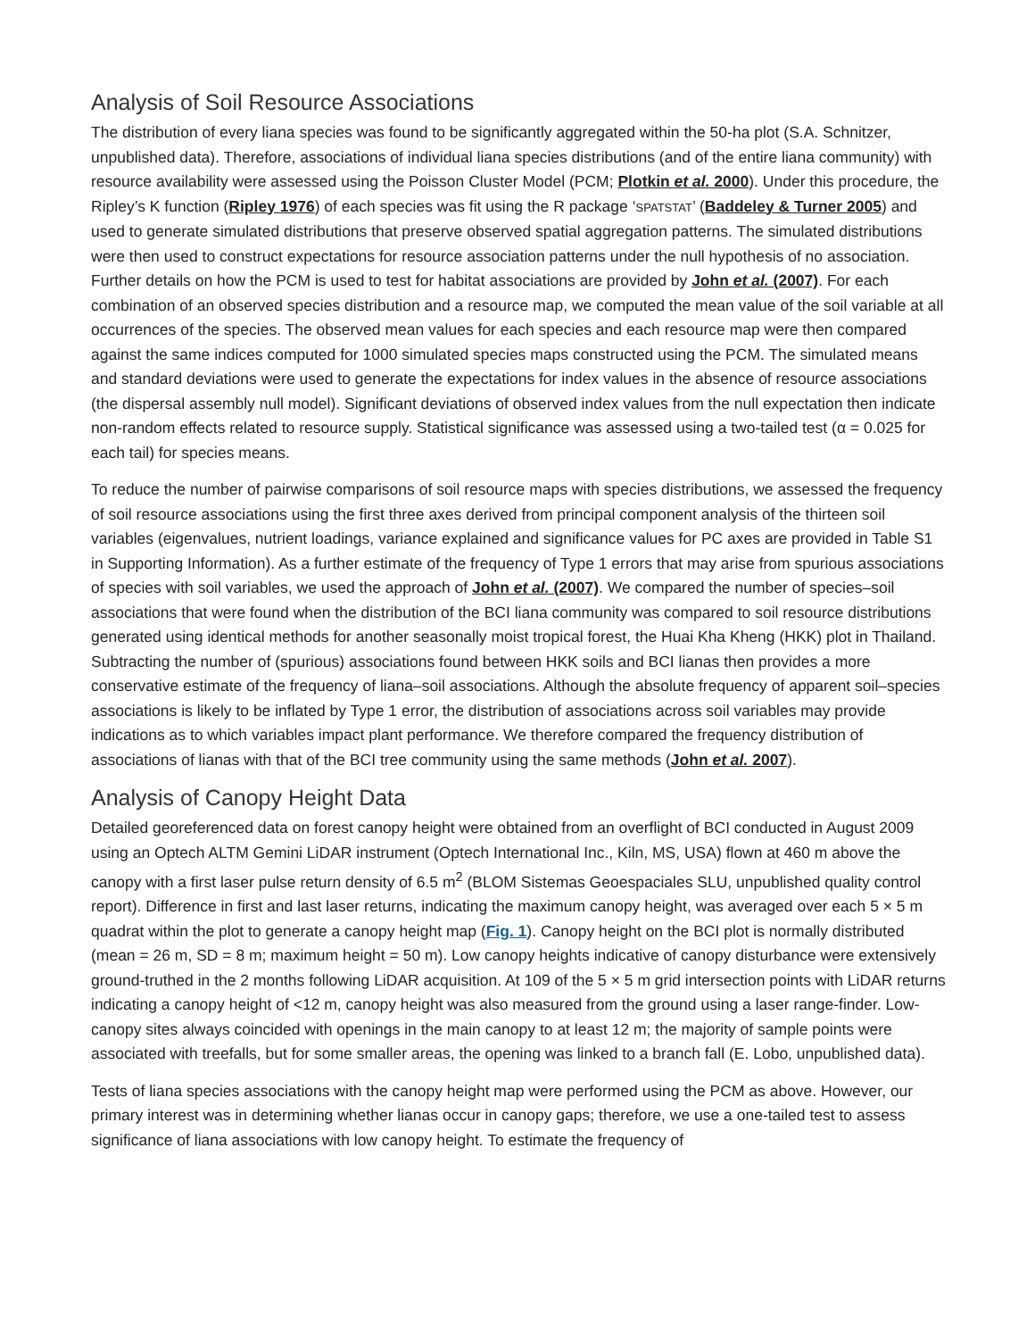Analysis of Soil Resource Associations
The distribution of every liana species was found to be significantly aggregated within the 50-ha plot (S.A. Schnitzer, unpublished data). Therefore, associations of individual liana species distributions (and of the entire liana community) with resource availability were assessed using the Poisson Cluster Model (PCM; Plotkin et al. 2000). Under this procedure, the Ripley’s K function (Ripley 1976) of each species was fit using the R package ‘SPATSTAT’ (Baddeley & Turner 2005) and used to generate simulated distributions that preserve observed spatial aggregation patterns. The simulated distributions were then used to construct expectations for resource association patterns under the null hypothesis of no association. Further details on how the PCM is used to test for habitat associations are provided by John et al. (2007). For each combination of an observed species distribution and a resource map, we computed the mean value of the soil variable at all occurrences of the species. The observed mean values for each species and each resource map were then compared against the same indices computed for 1000 simulated species maps constructed using the PCM. The simulated means and standard deviations were used to generate the expectations for index values in the absence of resource associations (the dispersal assembly null model). Significant deviations of observed index values from the null expectation then indicate non-random effects related to resource supply. Statistical significance was assessed using a two-tailed test (α = 0.025 for each tail) for species means.
To reduce the number of pairwise comparisons of soil resource maps with species distributions, we assessed the frequency of soil resource associations using the first three axes derived from principal component analysis of the thirteen soil variables (eigenvalues, nutrient loadings, variance explained and significance values for PC axes are provided in Table S1 in Supporting Information). As a further estimate of the frequency of Type 1 errors that may arise from spurious associations of species with soil variables, we used the approach of John et al. (2007). We compared the number of species–soil associations that were found when the distribution of the BCI liana community was compared to soil resource distributions generated using identical methods for another seasonally moist tropical forest, the Huai Kha Kheng (HKK) plot in Thailand. Subtracting the number of (spurious) associations found between HKK soils and BCI lianas then provides a more conservative estimate of the frequency of liana–soil associations. Although the absolute frequency of apparent soil–species associations is likely to be inflated by Type 1 error, the distribution of associations across soil variables may provide indications as to which variables impact plant performance. We therefore compared the frequency distribution of associations of lianas with that of the BCI tree community using the same methods (John et al. 2007).
Analysis of Canopy Height Data
Detailed georeferenced data on forest canopy height were obtained from an overflight of BCI conducted in August 2009 using an Optech ALTM Gemini LiDAR instrument (Optech International Inc., Kiln, MS, USA) flown at 460 m above the canopy with a first laser pulse return density of 6.5 m<sup>2</sup> (BLOM Sistemas Geoespaciales SLU, unpublished quality control report). Difference in first and last laser returns, indicating the maximum canopy height, was averaged over each 5 × 5 m quadrat within the plot to generate a canopy height map (Fig. 1). Canopy height on the BCI plot is normally distributed (mean = 26 m, SD = 8 m; maximum height = 50 m). Low canopy heights indicative of canopy disturbance were extensively ground-truthed in the 2 months following LiDAR acquisition. At 109 of the 5 × 5 m grid intersection points with LiDAR returns indicating a canopy height of <12 m, canopy height was also measured from the ground using a laser range-finder. Low-canopy sites always coincided with openings in the main canopy to at least 12 m; the majority of sample points were associated with treefalls, but for some smaller areas, the opening was linked to a branch fall (E. Lobo, unpublished data).
Tests of liana species associations with the canopy height map were performed using the PCM as above. However, our primary interest was in determining whether lianas occur in canopy gaps; therefore, we use a one-tailed test to assess significance of liana associations with low canopy height. To estimate the frequency of